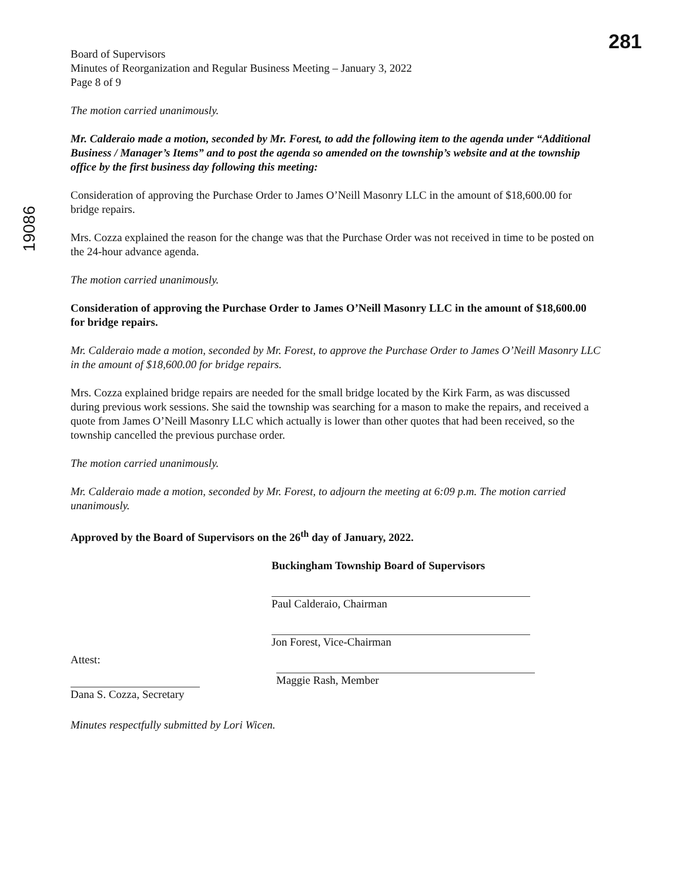281
19086
Board of Supervisors
Minutes of Reorganization and Regular Business Meeting – January 3, 2022
Page 8 of 9
The motion carried unanimously.
Mr. Calderaio made a motion, seconded by Mr. Forest, to add the following item to the agenda under “Additional Business / Manager’s Items” and to post the agenda so amended on the township’s website and at the township office by the first business day following this meeting:
Consideration of approving the Purchase Order to James O’Neill Masonry LLC in the amount of $18,600.00 for bridge repairs.
Mrs. Cozza explained the reason for the change was that the Purchase Order was not received in time to be posted on the 24-hour advance agenda.
The motion carried unanimously.
Consideration of approving the Purchase Order to James O’Neill Masonry LLC in the amount of $18,600.00 for bridge repairs.
Mr. Calderaio made a motion, seconded by Mr. Forest, to approve the Purchase Order to James O’Neill Masonry LLC in the amount of $18,600.00 for bridge repairs.
Mrs. Cozza explained bridge repairs are needed for the small bridge located by the Kirk Farm, as was discussed during previous work sessions. She said the township was searching for a mason to make the repairs, and received a quote from James O’Neill Masonry LLC which actually is lower than other quotes that had been received, so the township cancelled the previous purchase order.
The motion carried unanimously.
Mr. Calderaio made a motion, seconded by Mr. Forest, to adjourn the meeting at 6:09 p.m. The motion carried unanimously.
Approved by the Board of Supervisors on the 26<sup>th</sup> day of January, 2022.
Buckingham Township Board of Supervisors
Paul Calderaio, Chairman
Jon Forest, Vice-Chairman
Attest:
Dana S. Cozza, Secretary
Maggie Rash, Member
Minutes respectfully submitted by Lori Wicen.